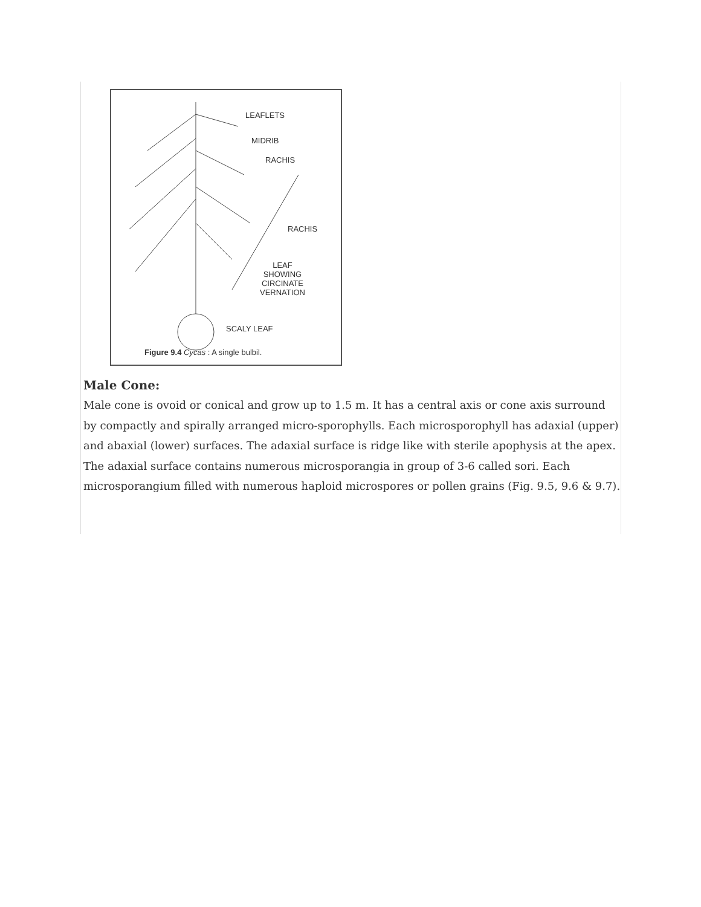LEAFLETS
MIDRIB
RACHIS
RACHIS
LEAF
SHOWING
CIRCINATE
VERNATION
SCALY LEAF
Figure 9.4 Cycas : A single bulbil.
Male Cone:
Male cone is ovoid or conical and grow up to 1.5 m. It has a central axis or cone axis surround by compactly and spirally arranged micro-sporophylls. Each microsporophyll has adaxial (upper) and abaxial (lower) surfaces. The adaxial surface is ridge like with sterile apophysis at the apex. The adaxial surface contains numerous microsporangia in group of 3-6 called sori. Each microsporangium filled with numerous haploid microspores or pollen grains (Fig. 9.5, 9.6 & 9.7).